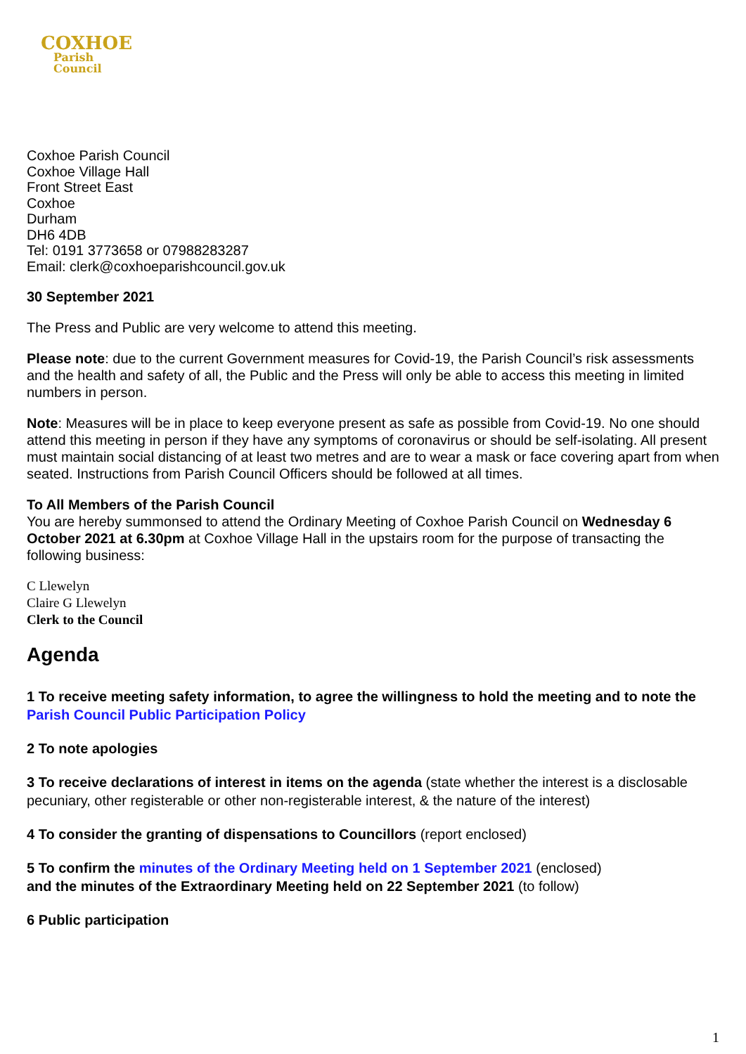COXHOE
Parish
Council
Coxhoe Parish Council
Coxhoe Village Hall
Front Street East
Coxhoe
Durham
DH6 4DB
Tel: 0191 3773658 or 07988283287
Email: clerk@coxhoeparishcouncil.gov.uk
30 September 2021
The Press and Public are very welcome to attend this meeting.
Please note: due to the current Government measures for Covid-19, the Parish Council’s risk assessments and the health and safety of all, the Public and the Press will only be able to access this meeting in limited numbers in person.
Note: Measures will be in place to keep everyone present as safe as possible from Covid-19. No one should attend this meeting in person if they have any symptoms of coronavirus or should be self-isolating. All present must maintain social distancing of at least two metres and are to wear a mask or face covering apart from when seated. Instructions from Parish Council Officers should be followed at all times.
To All Members of the Parish Council
You are hereby summonsed to attend the Ordinary Meeting of Coxhoe Parish Council on Wednesday 6 October 2021 at 6.30pm at Coxhoe Village Hall in the upstairs room for the purpose of transacting the following business:
C Llewelyn
Claire G Llewelyn
Clerk to the Council
Agenda
1 To receive meeting safety information, to agree the willingness to hold the meeting and to note the Parish Council Public Participation Policy
2 To note apologies
3 To receive declarations of interest in items on the agenda (state whether the interest is a disclosable pecuniary, other registerable or other non-registerable interest, & the nature of the interest)
4 To consider the granting of dispensations to Councillors (report enclosed)
5 To confirm the minutes of the Ordinary Meeting held on 1 September 2021 (enclosed)
and the minutes of the Extraordinary Meeting held on 22 September 2021 (to follow)
6 Public participation
1